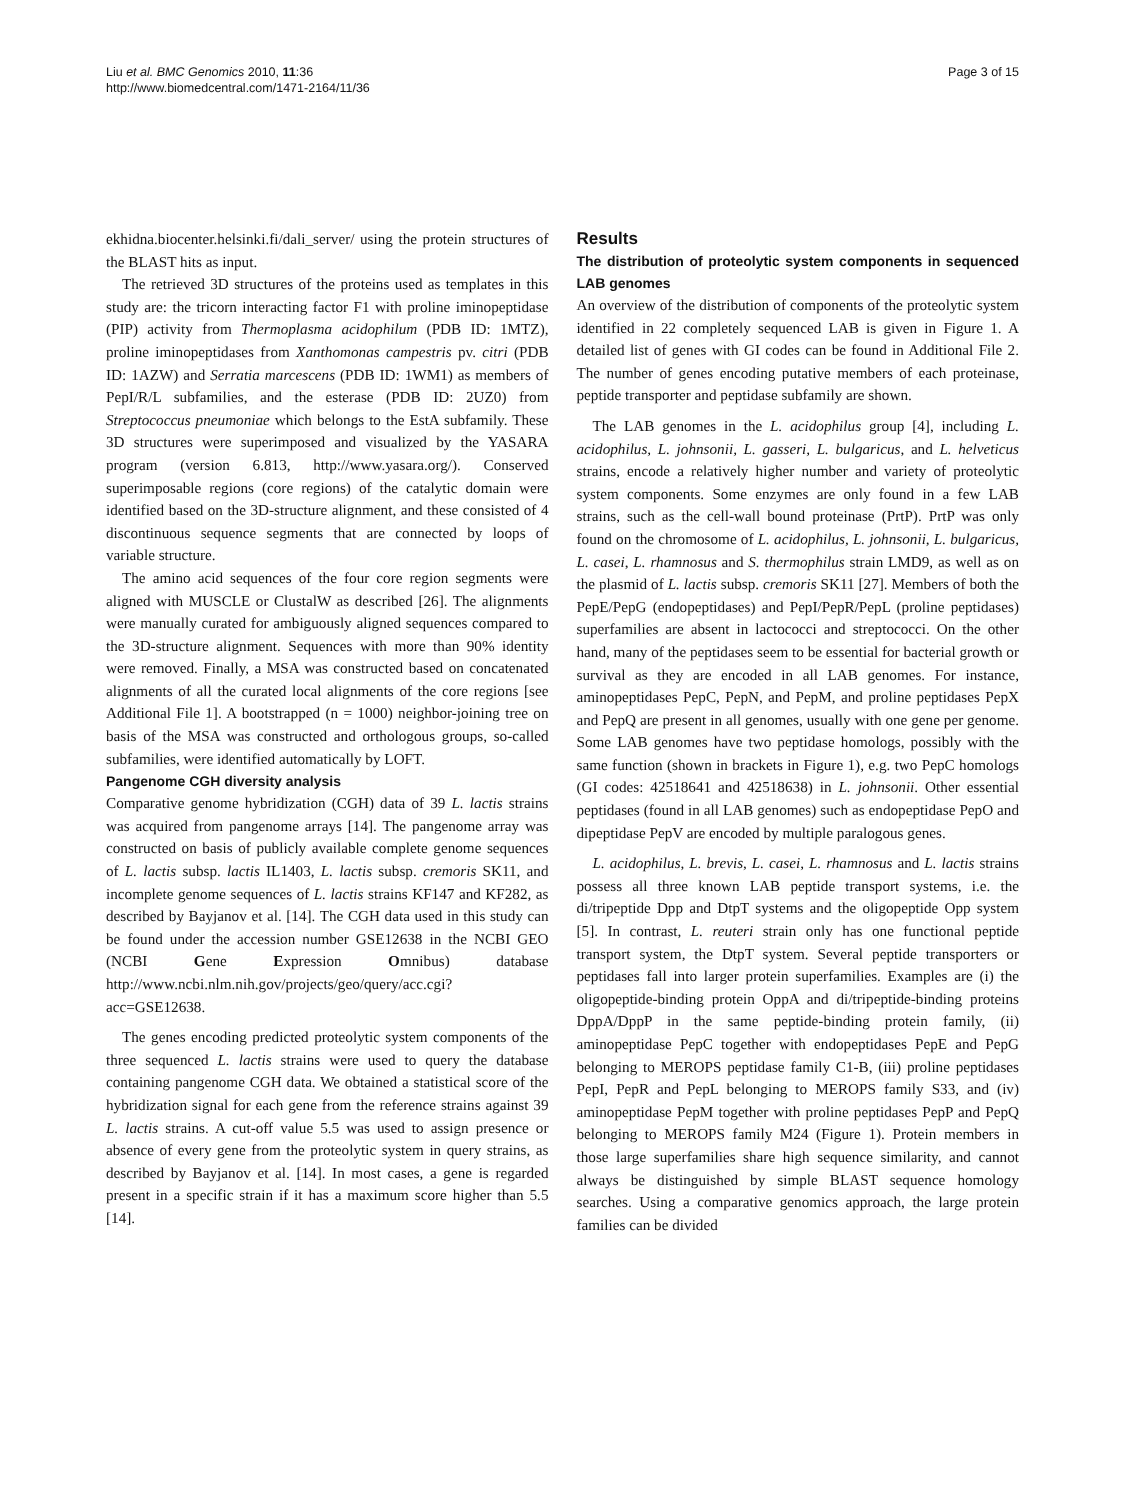Liu et al. BMC Genomics 2010, 11:36
http://www.biomedcentral.com/1471-2164/11/36
Page 3 of 15
ekhidna.biocenter.helsinki.fi/dali_server/ using the protein structures of the BLAST hits as input.
The retrieved 3D structures of the proteins used as templates in this study are: the tricorn interacting factor F1 with proline iminopeptidase (PIP) activity from Thermoplasma acidophilum (PDB ID: 1MTZ), proline iminopeptidases from Xanthomonas campestris pv. citri (PDB ID: 1AZW) and Serratia marcescens (PDB ID: 1WM1) as members of PepI/R/L subfamilies, and the esterase (PDB ID: 2UZ0) from Streptococcus pneumoniae which belongs to the EstA subfamily. These 3D structures were superimposed and visualized by the YASARA program (version 6.813, http://www.yasara.org/). Conserved superimposable regions (core regions) of the catalytic domain were identified based on the 3D-structure alignment, and these consisted of 4 discontinuous sequence segments that are connected by loops of variable structure.
The amino acid sequences of the four core region segments were aligned with MUSCLE or ClustalW as described [26]. The alignments were manually curated for ambiguously aligned sequences compared to the 3D-structure alignment. Sequences with more than 90% identity were removed. Finally, a MSA was constructed based on concatenated alignments of all the curated local alignments of the core regions [see Additional File 1]. A bootstrapped (n = 1000) neighbor-joining tree on basis of the MSA was constructed and orthologous groups, so-called subfamilies, were identified automatically by LOFT.
Pangenome CGH diversity analysis
Comparative genome hybridization (CGH) data of 39 L. lactis strains was acquired from pangenome arrays [14]. The pangenome array was constructed on basis of publicly available complete genome sequences of L. lactis subsp. lactis IL1403, L. lactis subsp. cremoris SK11, and incomplete genome sequences of L. lactis strains KF147 and KF282, as described by Bayjanov et al. [14]. The CGH data used in this study can be found under the accession number GSE12638 in the NCBI GEO (NCBI Gene Expression Omnibus) database http://www.ncbi.nlm.nih.gov/projects/geo/query/acc.cgi?acc=GSE12638.
The genes encoding predicted proteolytic system components of the three sequenced L. lactis strains were used to query the database containing pangenome CGH data. We obtained a statistical score of the hybridization signal for each gene from the reference strains against 39 L. lactis strains. A cut-off value 5.5 was used to assign presence or absence of every gene from the proteolytic system in query strains, as described by Bayjanov et al. [14]. In most cases, a gene is regarded present in a specific strain if it has a maximum score higher than 5.5 [14].
Results
The distribution of proteolytic system components in sequenced LAB genomes
An overview of the distribution of components of the proteolytic system identified in 22 completely sequenced LAB is given in Figure 1. A detailed list of genes with GI codes can be found in Additional File 2. The number of genes encoding putative members of each proteinase, peptide transporter and peptidase subfamily are shown.
The LAB genomes in the L. acidophilus group [4], including L. acidophilus, L. johnsonii, L. gasseri, L. bulgaricus, and L. helveticus strains, encode a relatively higher number and variety of proteolytic system components. Some enzymes are only found in a few LAB strains, such as the cell-wall bound proteinase (PrtP). PrtP was only found on the chromosome of L. acidophilus, L. johnsonii, L. bulgaricus, L. casei, L. rhamnosus and S. thermophilus strain LMD9, as well as on the plasmid of L. lactis subsp. cremoris SK11 [27]. Members of both the PepE/PepG (endopeptidases) and PepI/PepR/PepL (proline peptidases) superfamilies are absent in lactococci and streptococci. On the other hand, many of the peptidases seem to be essential for bacterial growth or survival as they are encoded in all LAB genomes. For instance, aminopeptidases PepC, PepN, and PepM, and proline peptidases PepX and PepQ are present in all genomes, usually with one gene per genome. Some LAB genomes have two peptidase homologs, possibly with the same function (shown in brackets in Figure 1), e.g. two PepC homologs (GI codes: 42518641 and 42518638) in L. johnsonii. Other essential peptidases (found in all LAB genomes) such as endopeptidase PepO and dipeptidase PepV are encoded by multiple paralogous genes.
L. acidophilus, L. brevis, L. casei, L. rhamnosus and L. lactis strains possess all three known LAB peptide transport systems, i.e. the di/tripeptide Dpp and DtpT systems and the oligopeptide Opp system [5]. In contrast, L. reuteri strain only has one functional peptide transport system, the DtpT system. Several peptide transporters or peptidases fall into larger protein superfamilies. Examples are (i) the oligopeptide-binding protein OppA and di/tripeptide-binding proteins DppA/DppP in the same peptide-binding protein family, (ii) aminopeptidase PepC together with endopeptidases PepE and PepG belonging to MEROPS peptidase family C1-B, (iii) proline peptidases PepI, PepR and PepL belonging to MEROPS family S33, and (iv) aminopeptidase PepM together with proline peptidases PepP and PepQ belonging to MEROPS family M24 (Figure 1). Protein members in those large superfamilies share high sequence similarity, and cannot always be distinguished by simple BLAST sequence homology searches. Using a comparative genomics approach, the large protein families can be divided